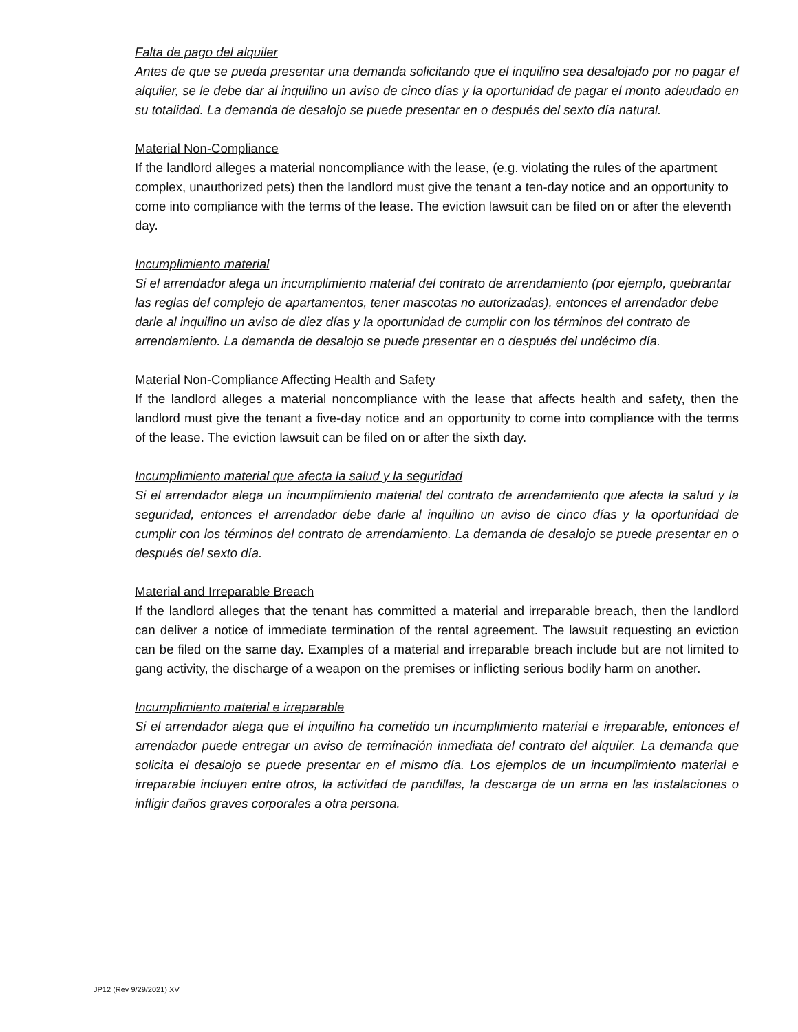Falta de pago del alquiler
Antes de que se pueda presentar una demanda solicitando que el inquilino sea desalojado por no pagar el alquiler, se le debe dar al inquilino un aviso de cinco días y la oportunidad de pagar el monto adeudado en su totalidad. La demanda de desalojo se puede presentar en o después del sexto día natural.
Material Non-Compliance
If the landlord alleges a material noncompliance with the lease, (e.g. violating the rules of the apartment complex, unauthorized pets) then the landlord must give the tenant a ten-day notice and an opportunity to come into compliance with the terms of the lease. The eviction lawsuit can be filed on or after the eleventh day.
Incumplimiento material
Si el arrendador alega un incumplimiento material del contrato de arrendamiento (por ejemplo, quebrantar las reglas del complejo de apartamentos, tener mascotas no autorizadas), entonces el arrendador debe darle al inquilino un aviso de diez días y la oportunidad de cumplir con los términos del contrato de arrendamiento. La demanda de desalojo se puede presentar en o después del undécimo día.
Material Non-Compliance Affecting Health and Safety
If the landlord alleges a material noncompliance with the lease that affects health and safety, then the landlord must give the tenant a five-day notice and an opportunity to come into compliance with the terms of the lease. The eviction lawsuit can be filed on or after the sixth day.
Incumplimiento material que afecta la salud y la seguridad
Si el arrendador alega un incumplimiento material del contrato de arrendamiento que afecta la salud y la seguridad, entonces el arrendador debe darle al inquilino un aviso de cinco días y la oportunidad de cumplir con los términos del contrato de arrendamiento. La demanda de desalojo se puede presentar en o después del sexto día.
Material and Irreparable Breach
If the landlord alleges that the tenant has committed a material and irreparable breach, then the landlord can deliver a notice of immediate termination of the rental agreement. The lawsuit requesting an eviction can be filed on the same day. Examples of a material and irreparable breach include but are not limited to gang activity, the discharge of a weapon on the premises or inflicting serious bodily harm on another.
Incumplimiento material e irreparable
Si el arrendador alega que el inquilino ha cometido un incumplimiento material e irreparable, entonces el arrendador puede entregar un aviso de terminación inmediata del contrato del alquiler. La demanda que solicita el desalojo se puede presentar en el mismo día. Los ejemplos de un incumplimiento material e irreparable incluyen entre otros, la actividad de pandillas, la descarga de un arma en las instalaciones o infligir daños graves corporales a otra persona.
JP12 (Rev 9/29/2021) XV